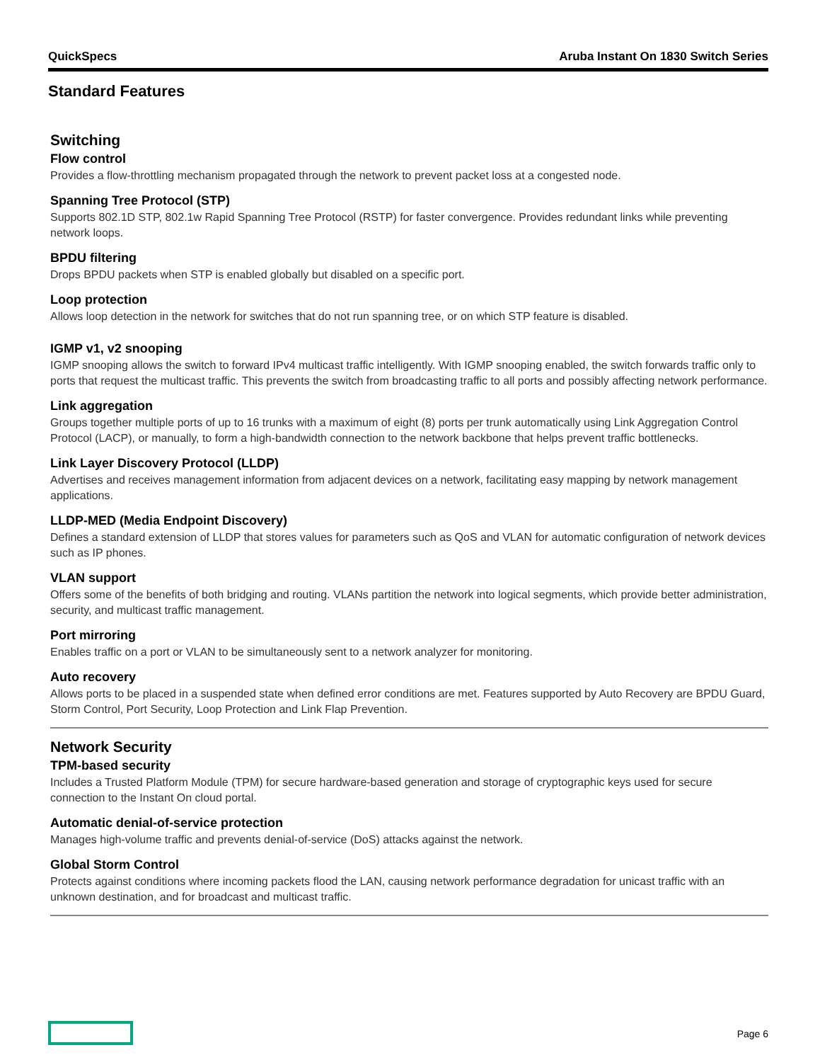QuickSpecs Aruba Instant On 1830 Switch Series
Standard Features
Switching
Flow control
Provides a flow-throttling mechanism propagated through the network to prevent packet loss at a congested node.
Spanning Tree Protocol (STP)
Supports 802.1D STP, 802.1w Rapid Spanning Tree Protocol (RSTP) for faster convergence. Provides redundant links while preventing network loops.
BPDU filtering
Drops BPDU packets when STP is enabled globally but disabled on a specific port.
Loop protection
Allows loop detection in the network for switches that do not run spanning tree, or on which STP feature is disabled.
IGMP v1, v2 snooping
IGMP snooping allows the switch to forward IPv4 multicast traffic intelligently. With IGMP snooping enabled, the switch forwards traffic only to ports that request the multicast traffic. This prevents the switch from broadcasting traffic to all ports and possibly affecting network performance.
Link aggregation
Groups together multiple ports of up to 16 trunks with a maximum of eight (8) ports per trunk automatically using Link Aggregation Control Protocol (LACP), or manually, to form a high-bandwidth connection to the network backbone that helps prevent traffic bottlenecks.
Link Layer Discovery Protocol (LLDP)
Advertises and receives management information from adjacent devices on a network, facilitating easy mapping by network management applications.
LLDP-MED (Media Endpoint Discovery)
Defines a standard extension of LLDP that stores values for parameters such as QoS and VLAN for automatic configuration of network devices such as IP phones.
VLAN support
Offers some of the benefits of both bridging and routing. VLANs partition the network into logical segments, which provide better administration, security, and multicast traffic management.
Port mirroring
Enables traffic on a port or VLAN to be simultaneously sent to a network analyzer for monitoring.
Auto recovery
Allows ports to be placed in a suspended state when defined error conditions are met. Features supported by Auto Recovery are BPDU Guard, Storm Control, Port Security, Loop Protection and Link Flap Prevention.
Network Security
TPM-based security
Includes a Trusted Platform Module (TPM) for secure hardware-based generation and storage of cryptographic keys used for secure connection to the Instant On cloud portal.
Automatic denial-of-service protection
Manages high-volume traffic and prevents denial-of-service (DoS) attacks against the network.
Global Storm Control
Protects against conditions where incoming packets flood the LAN, causing network performance degradation for unicast traffic with an unknown destination, and for broadcast and multicast traffic.
Page 6